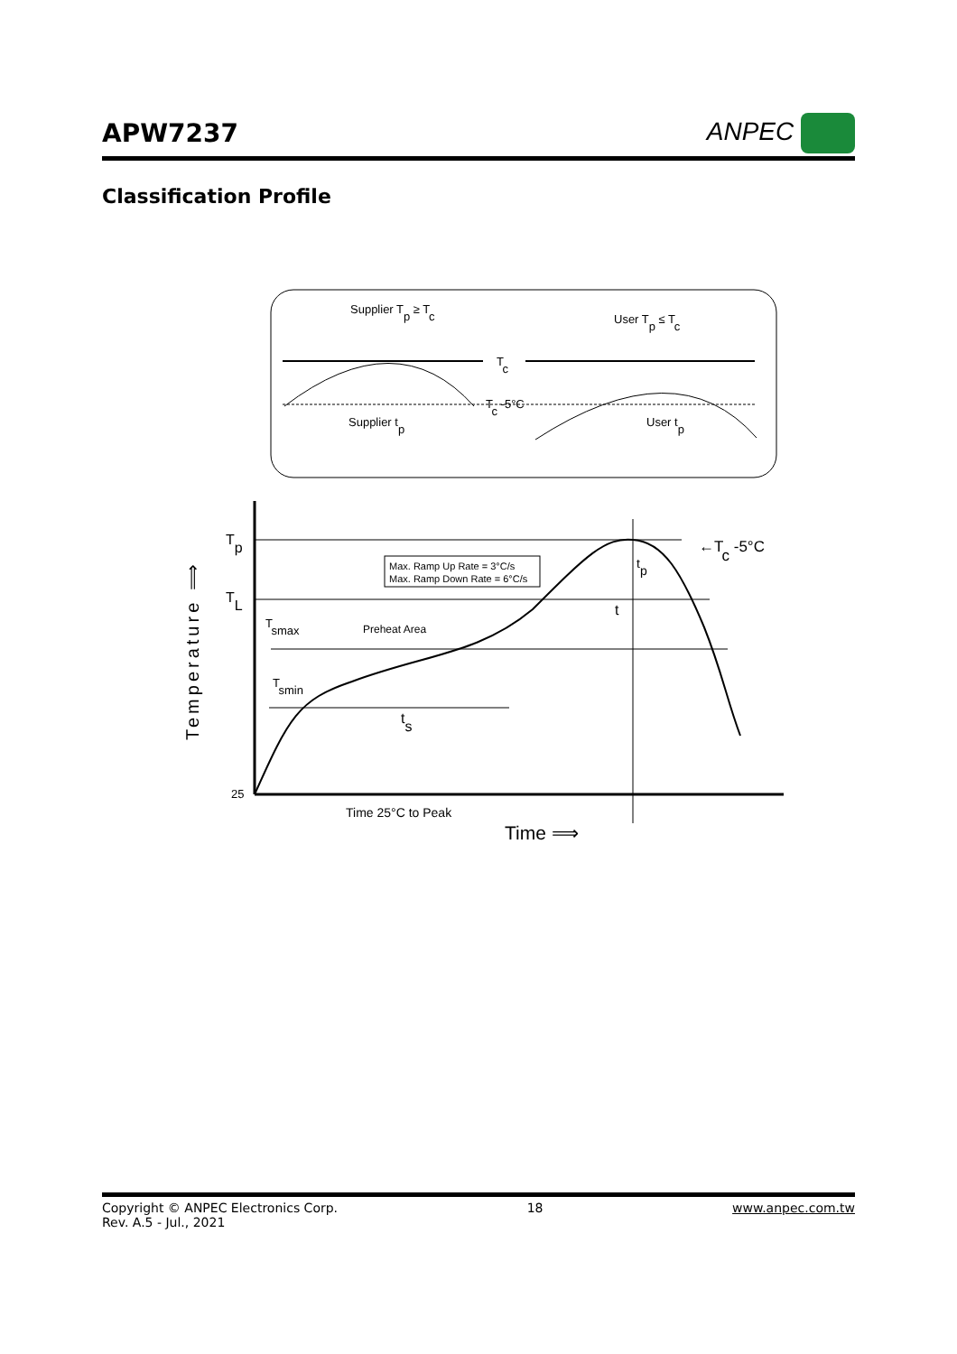APW7237 ANPEC
Classification Profile
Supplier Tp ≥ Tc
User Tp ≤ Tc
Tc
Tc -5°C
Supplier tp
User tp
Tp
TL
25
←Tc -5°C
Max. Ramp Up Rate = 3°C/s
Max. Ramp Down Rate = 6°C/s
Tsmax
Preheat Area
Tsmin
ts
t
tp
Time 25°C to Peak
Time ⟹
Temperature ⟹
Copyright © ANPEC Electronics Corp.
Rev. A.5 - Jul., 2021
18 www.anpec.com.tw